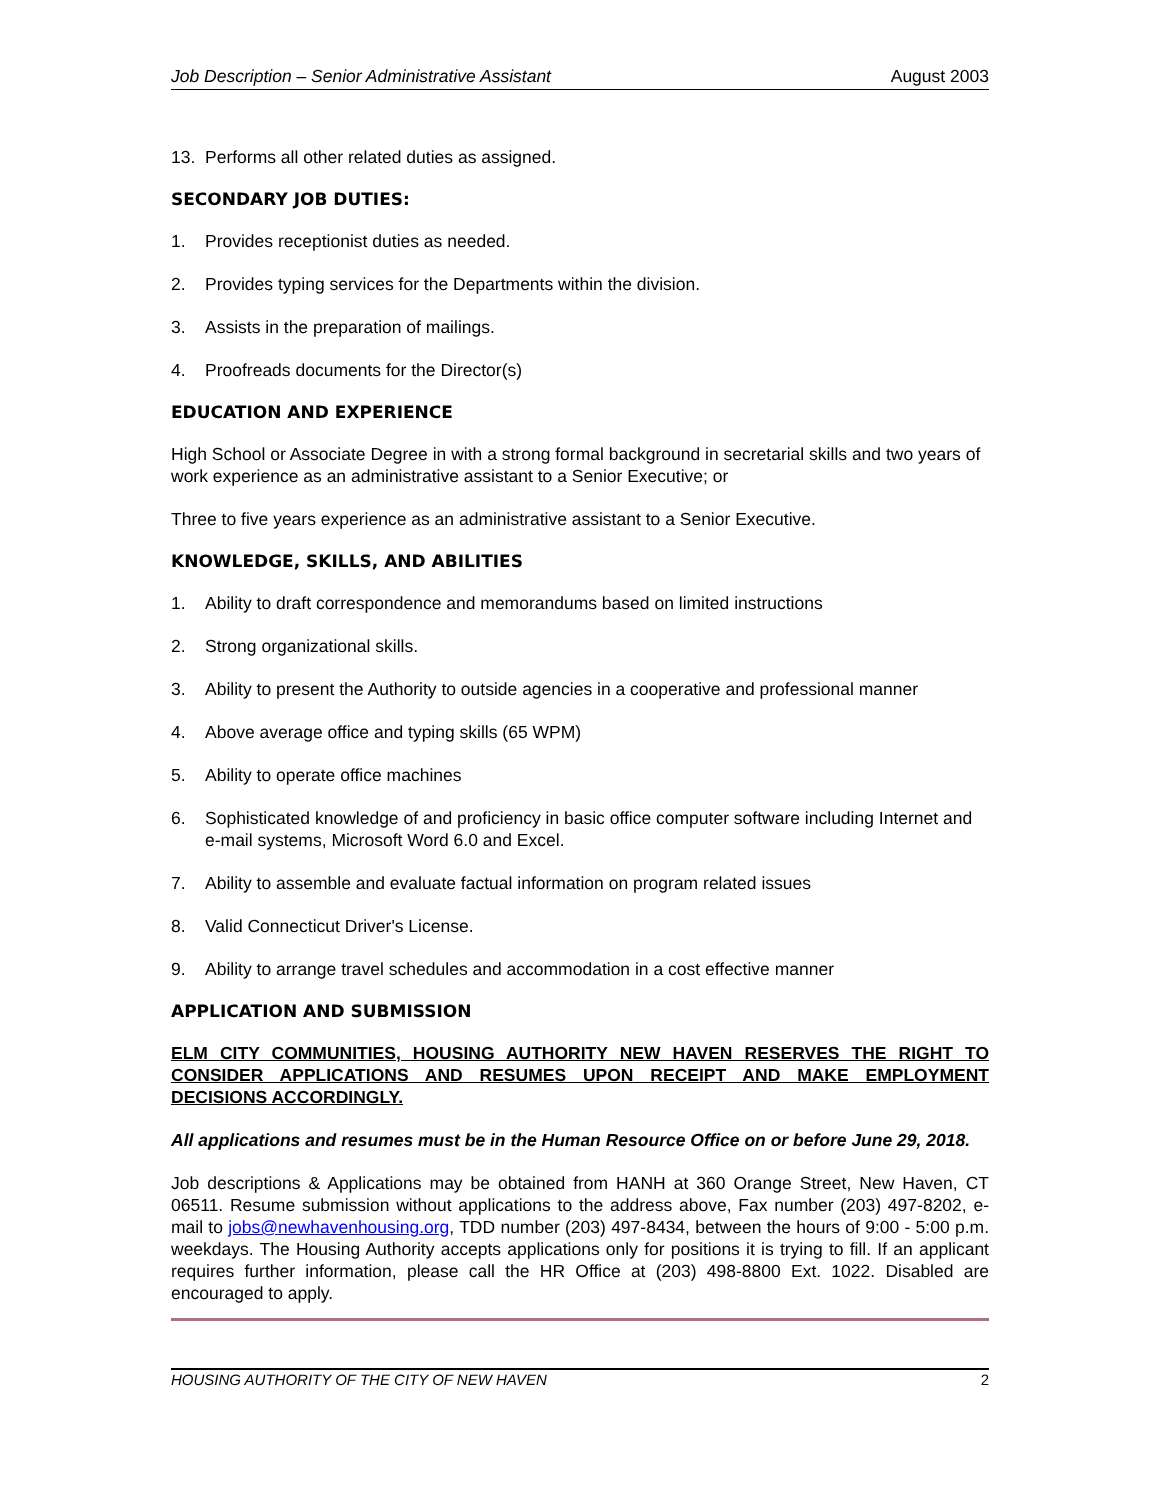Job Description – Senior Administrative Assistant August 2003
13. Performs all other related duties as assigned.
SECONDARY JOB DUTIES:
1. Provides receptionist duties as needed.
2. Provides typing services for the Departments within the division.
3. Assists in the preparation of mailings.
4. Proofreads documents for the Director(s)
EDUCATION AND EXPERIENCE
High School or Associate Degree in with a strong formal background in secretarial skills and two years of work experience as an administrative assistant to a Senior Executive; or
Three to five years experience as an administrative assistant to a Senior Executive.
KNOWLEDGE, SKILLS, AND ABILITIES
1. Ability to draft correspondence and memorandums based on limited instructions
2. Strong organizational skills.
3. Ability to present the Authority to outside agencies in a cooperative and professional manner
4. Above average office and typing skills (65 WPM)
5. Ability to operate office machines
6. Sophisticated knowledge of and proficiency in basic office computer software including Internet and e-mail systems, Microsoft Word 6.0 and Excel.
7. Ability to assemble and evaluate factual information on program related issues
8. Valid Connecticut Driver's License.
9. Ability to arrange travel schedules and accommodation in a cost effective manner
APPLICATION AND SUBMISSION
ELM CITY COMMUNITIES, HOUSING AUTHORITY NEW HAVEN RESERVES THE RIGHT TO CONSIDER APPLICATIONS AND RESUMES UPON RECEIPT AND MAKE EMPLOYMENT DECISIONS ACCORDINGLY.
All applications and resumes must be in the Human Resource Office on or before June 29, 2018.
Job descriptions & Applications may be obtained from HANH at 360 Orange Street, New Haven, CT 06511. Resume submission without applications to the address above, Fax number (203) 497-8202, e-mail to jobs@newhavenhousing.org, TDD number (203) 497-8434, between the hours of 9:00 - 5:00 p.m. weekdays. The Housing Authority accepts applications only for positions it is trying to fill. If an applicant requires further information, please call the HR Office at (203) 498-8800 Ext. 1022. Disabled are encouraged to apply.
HOUSING AUTHORITY OF THE CITY OF NEW HAVEN 2